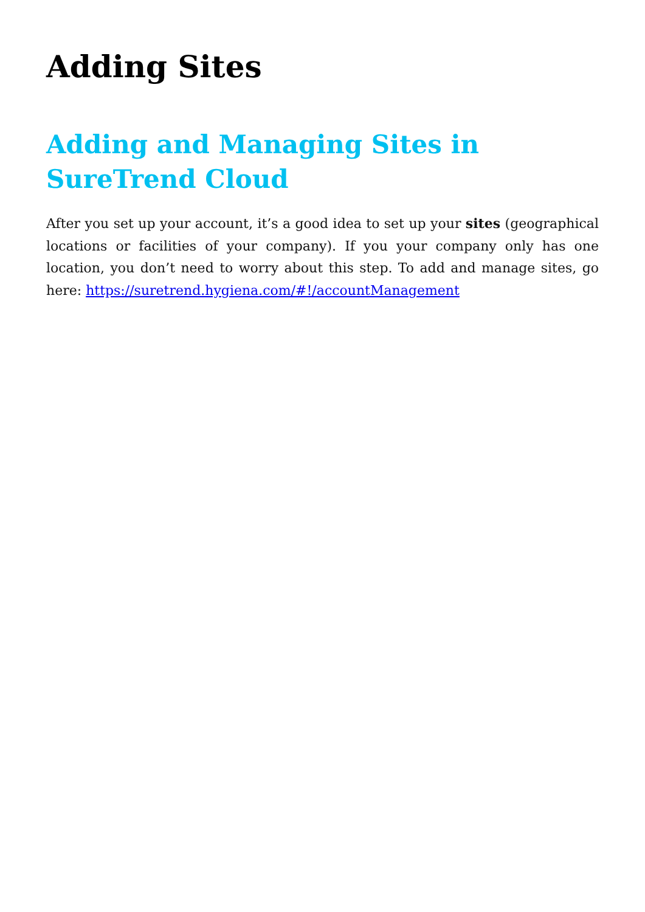Adding Sites
Adding and Managing Sites in SureTrend Cloud
After you set up your account, it’s a good idea to set up your sites (geographical locations or facilities of your company). If you your company only has one location, you don’t need to worry about this step. To add and manage sites, go here: https://suretrend.hygiena.com/#!/accountManagement